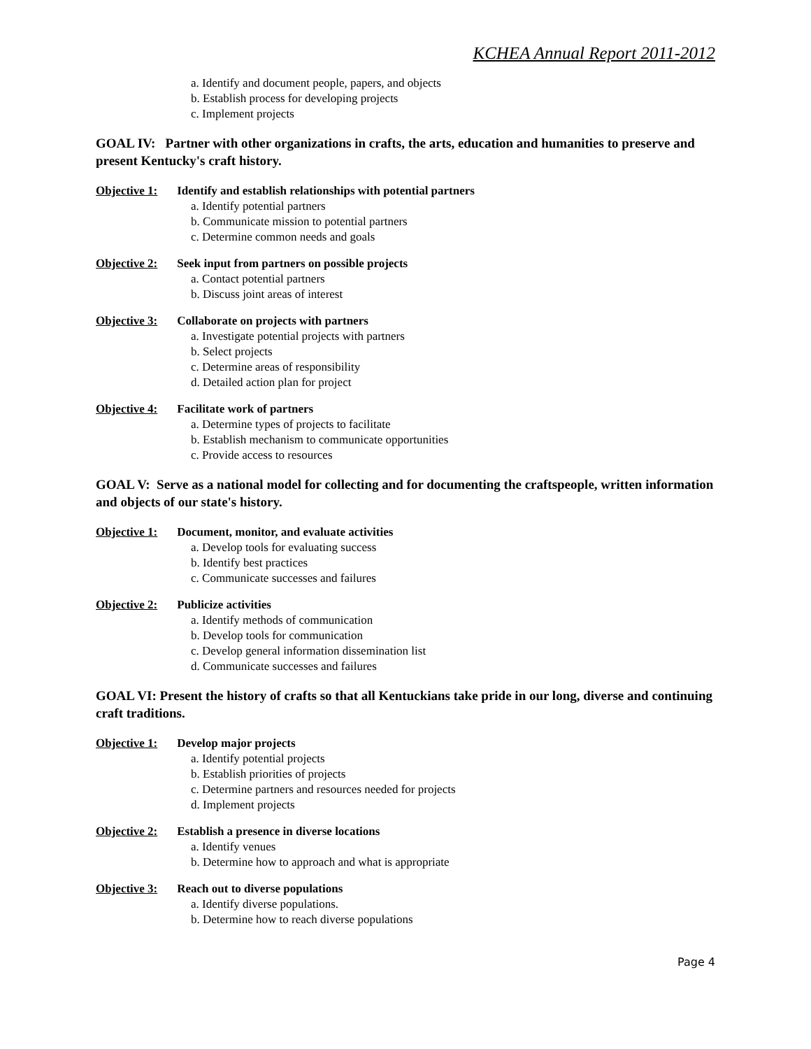KCHEA Annual Report 2011-2012
a. Identify and document people, papers, and objects
b. Establish process for developing projects
c. Implement projects
GOAL IV: Partner with other organizations in crafts, the arts, education and humanities to preserve and present Kentucky's craft history.
Objective 1: Identify and establish relationships with potential partners
a. Identify potential partners
b. Communicate mission to potential partners
c. Determine common needs and goals
Objective 2: Seek input from partners on possible projects
a. Contact potential partners
b. Discuss joint areas of interest
Objective 3: Collaborate on projects with partners
a. Investigate potential projects with partners
b. Select projects
c. Determine areas of responsibility
d. Detailed action plan for project
Objective 4: Facilitate work of partners
a. Determine types of projects to facilitate
b. Establish mechanism to communicate opportunities
c. Provide access to resources
GOAL V: Serve as a national model for collecting and for documenting the craftspeople, written information and objects of our state's history.
Objective 1: Document, monitor, and evaluate activities
a. Develop tools for evaluating success
b. Identify best practices
c. Communicate successes and failures
Objective 2: Publicize activities
a. Identify methods of communication
b. Develop tools for communication
c. Develop general information dissemination list
d. Communicate successes and failures
GOAL VI: Present the history of crafts so that all Kentuckians take pride in our long, diverse and continuing craft traditions.
Objective 1: Develop major projects
a. Identify potential projects
b. Establish priorities of projects
c. Determine partners and resources needed for projects
d. Implement projects
Objective 2: Establish a presence in diverse locations
a. Identify venues
b. Determine how to approach and what is appropriate
Objective 3: Reach out to diverse populations
a. Identify diverse populations.
b. Determine how to reach diverse populations
Page 4